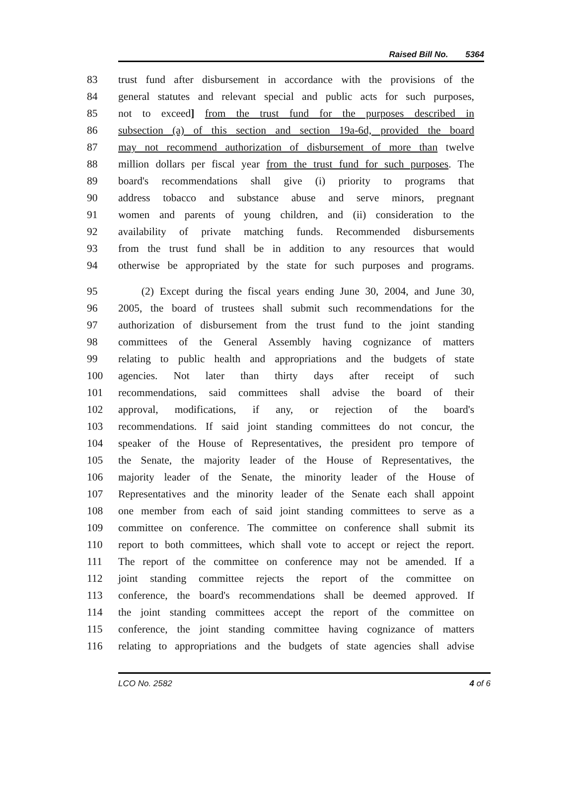Raised Bill No. 5364
83 trust fund after disbursement in accordance with the provisions of the
84 general statutes and relevant special and public acts for such purposes,
85 not to exceed] from the trust fund for the purposes described in
86 subsection (a) of this section and section 19a-6d, provided the board
87 may not recommend authorization of disbursement of more than twelve
88 million dollars per fiscal year from the trust fund for such purposes. The
89 board's recommendations shall give (i) priority to programs that
90 address tobacco and substance abuse and serve minors, pregnant
91 women and parents of young children, and (ii) consideration to the
92 availability of private matching funds. Recommended disbursements
93 from the trust fund shall be in addition to any resources that would
94 otherwise be appropriated by the state for such purposes and programs.
95 (2) Except during the fiscal years ending June 30, 2004, and June 30,
96 2005, the board of trustees shall submit such recommendations for the
97 authorization of disbursement from the trust fund to the joint standing
98 committees of the General Assembly having cognizance of matters
99 relating to public health and appropriations and the budgets of state
100 agencies. Not later than thirty days after receipt of such
101 recommendations, said committees shall advise the board of their
102 approval, modifications, if any, or rejection of the board's
103 recommendations. If said joint standing committees do not concur, the
104 speaker of the House of Representatives, the president pro tempore of
105 the Senate, the majority leader of the House of Representatives, the
106 majority leader of the Senate, the minority leader of the House of
107 Representatives and the minority leader of the Senate each shall appoint
108 one member from each of said joint standing committees to serve as a
109 committee on conference. The committee on conference shall submit its
110 report to both committees, which shall vote to accept or reject the report.
111 The report of the committee on conference may not be amended. If a
112 joint standing committee rejects the report of the committee on
113 conference, the board's recommendations shall be deemed approved. If
114 the joint standing committees accept the report of the committee on
115 conference, the joint standing committee having cognizance of matters
116 relating to appropriations and the budgets of state agencies shall advise
LCO No. 2582 4 of 6